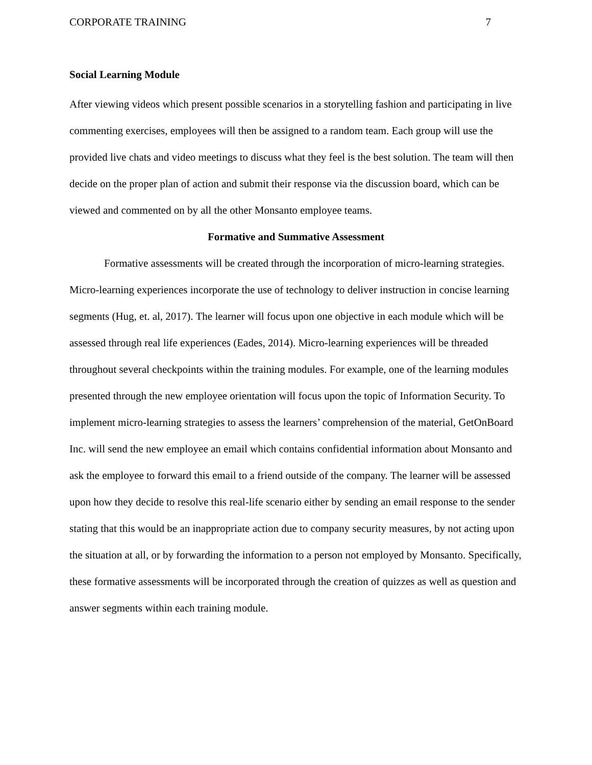CORPORATE TRAINING 7
Social Learning Module
After viewing videos which present possible scenarios in a storytelling fashion and participating in live commenting exercises, employees will then be assigned to a random team. Each group will use the provided live chats and video meetings to discuss what they feel is the best solution. The team will then decide on the proper plan of action and submit their response via the discussion board, which can be viewed and commented on by all the other Monsanto employee teams.
Formative and Summative Assessment
Formative assessments will be created through the incorporation of micro-learning strategies. Micro-learning experiences incorporate the use of technology to deliver instruction in concise learning segments (Hug, et. al, 2017). The learner will focus upon one objective in each module which will be assessed through real life experiences (Eades, 2014). Micro-learning experiences will be threaded throughout several checkpoints within the training modules. For example, one of the learning modules presented through the new employee orientation will focus upon the topic of Information Security. To implement micro-learning strategies to assess the learners’ comprehension of the material, GetOnBoard Inc. will send the new employee an email which contains confidential information about Monsanto and ask the employee to forward this email to a friend outside of the company. The learner will be assessed upon how they decide to resolve this real-life scenario either by sending an email response to the sender stating that this would be an inappropriate action due to company security measures, by not acting upon the situation at all, or by forwarding the information to a person not employed by Monsanto. Specifically, these formative assessments will be incorporated through the creation of quizzes as well as question and answer segments within each training module.